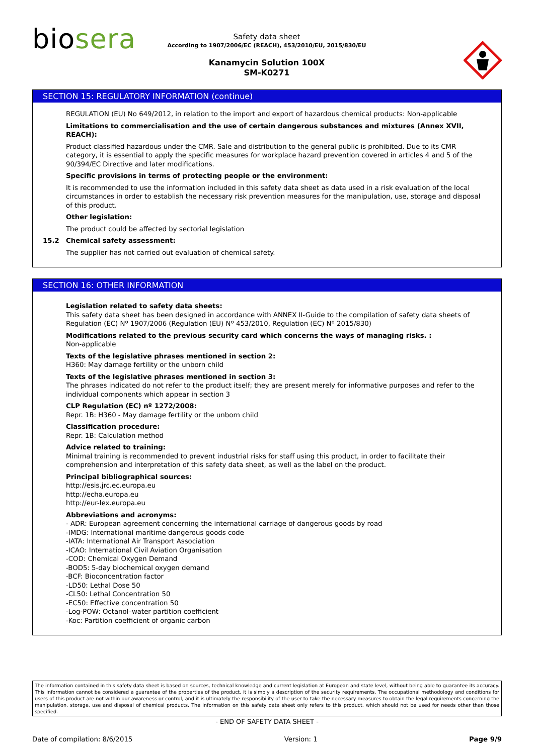biosera
Safety data sheet
According to 1907/2006/EC (REACH), 453/2010/EU, 2015/830/EU
Kanamycin Solution 100X
SM-K0271
SECTION 15: REGULATORY INFORMATION (continue)
REGULATION (EU) No 649/2012, in relation to the import and export of hazardous chemical products: Non-applicable
Limitations to commercialisation and the use of certain dangerous substances and mixtures (Annex XVII, REACH):
Product classified hazardous under the CMR. Sale and distribution to the general public is prohibited. Due to its CMR category, it is essential to apply the specific measures for workplace hazard prevention covered in articles 4 and 5 of the 90/394/EC Directive and later modifications.
Specific provisions in terms of protecting people or the environment:
It is recommended to use the information included in this safety data sheet as data used in a risk evaluation of the local circumstances in order to establish the necessary risk prevention measures for the manipulation, use, storage and disposal of this product.
Other legislation:
The product could be affected by sectorial legislation
15.2 Chemical safety assessment:
The supplier has not carried out evaluation of chemical safety.
SECTION 16: OTHER INFORMATION
Legislation related to safety data sheets:
This safety data sheet has been designed in accordance with ANNEX II-Guide to the compilation of safety data sheets of Regulation (EC) Nº 1907/2006 (Regulation (EU) Nº 453/2010, Regulation (EC) Nº 2015/830)
Modifications related to the previous security card which concerns the ways of managing risks. :
Non-applicable
Texts of the legislative phrases mentioned in section 2:
H360: May damage fertility or the unborn child
Texts of the legislative phrases mentioned in section 3:
The phrases indicated do not refer to the product itself; they are present merely for informative purposes and refer to the individual components which appear in section 3
CLP Regulation (EC) nº 1272/2008:
Repr. 1B: H360 - May damage fertility or the unborn child
Classification procedure:
Repr. 1B: Calculation method
Advice related to training:
Minimal training is recommended to prevent industrial risks for staff using this product, in order to facilitate their comprehension and interpretation of this safety data sheet, as well as the label on the product.
Principal bibliographical sources:
http://esis.jrc.ec.europa.eu
http://echa.europa.eu
http://eur-lex.europa.eu
Abbreviations and acronyms:
- ADR: European agreement concerning the international carriage of dangerous goods by road
-IMDG: International maritime dangerous goods code
-IATA: International Air Transport Association
-ICAO: International Civil Aviation Organisation
-COD: Chemical Oxygen Demand
-BOD5: 5-day biochemical oxygen demand
-BCF: Bioconcentration factor
-LD50: Lethal Dose 50
-CL50: Lethal Concentration 50
-EC50: Effective concentration 50
-Log-POW: Octanol–water partition coefficient
-Koc: Partition coefficient of organic carbon
The information contained in this safety data sheet is based on sources, technical knowledge and current legislation at European and state level, without being able to guarantee its accuracy. This information cannot be considered a guarantee of the properties of the product, it is simply a description of the security requirements. The occupational methodology and conditions for users of this product are not within our awareness or control, and it is ultimately the responsibility of the user to take the necessary measures to obtain the legal requirements concerning the manipulation, storage, use and disposal of chemical products. The information on this safety data sheet only refers to this product, which should not be used for needs other than those specified.
- END OF SAFETY DATA SHEET -
Date of compilation: 8/6/2015 Version: 1 Page 9/9